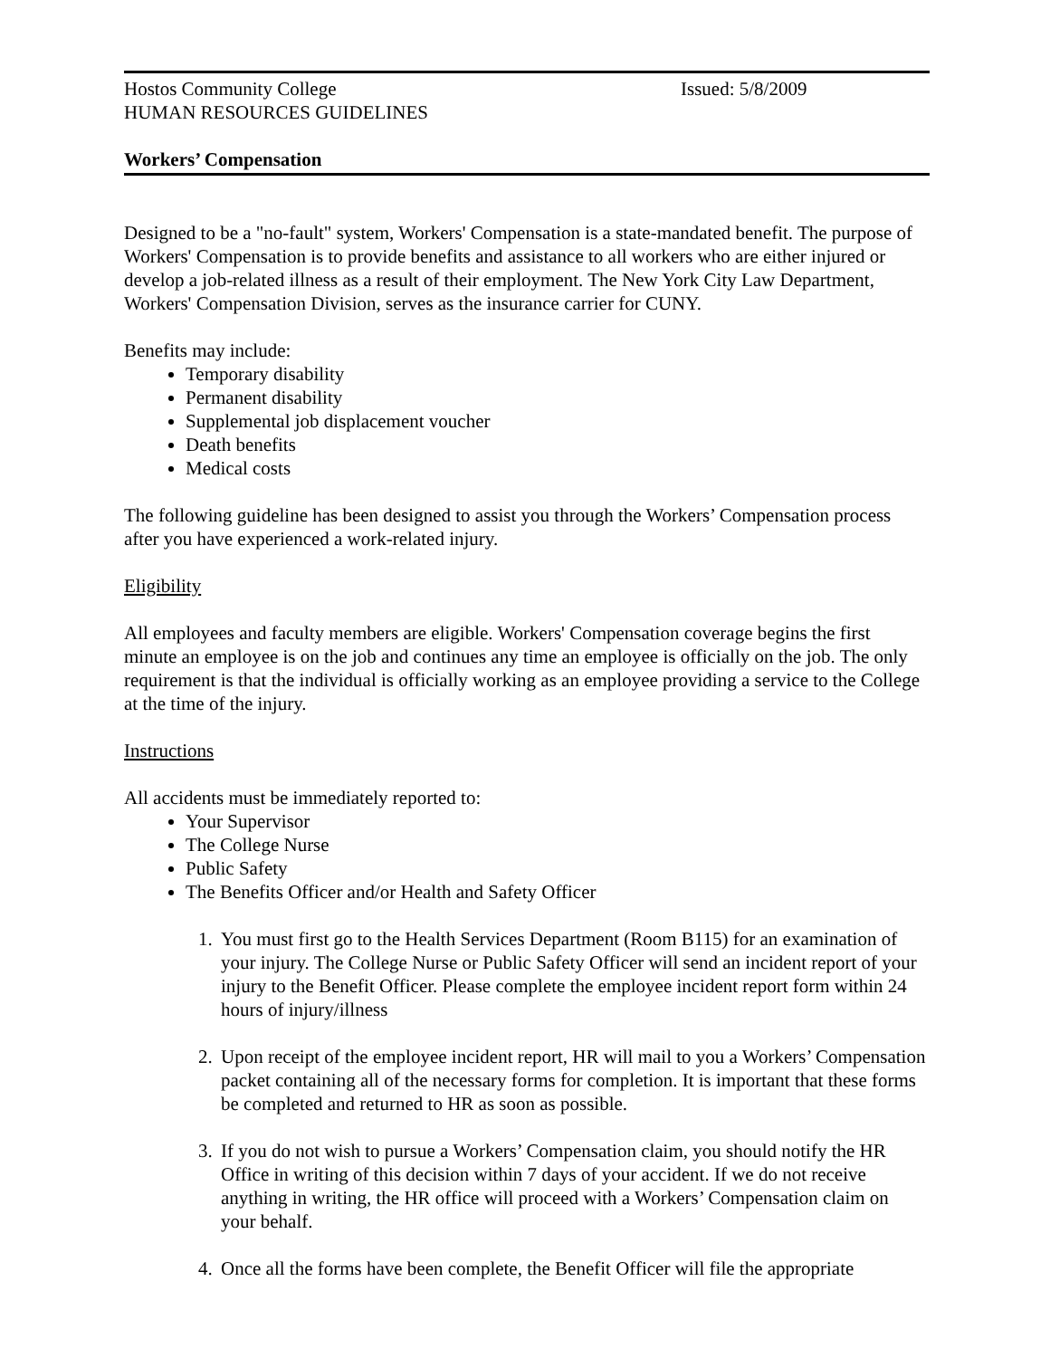Hostos Community College Issued: 5/8/2009
HUMAN RESOURCES GUIDELINES
Workers’ Compensation
Designed to be a "no-fault" system, Workers' Compensation is a state-mandated benefit. The purpose of Workers' Compensation is to provide benefits and assistance to all workers who are either injured or develop a job-related illness as a result of their employment. The New York City Law Department, Workers' Compensation Division, serves as the insurance carrier for CUNY.
Benefits may include:
Temporary disability
Permanent disability
Supplemental job displacement voucher
Death benefits
Medical costs
The following guideline has been designed to assist you through the Workers’ Compensation process after you have experienced a work-related injury.
Eligibility
All employees and faculty members are eligible. Workers' Compensation coverage begins the first minute an employee is on the job and continues any time an employee is officially on the job. The only requirement is that the individual is officially working as an employee providing a service to the College at the time of the injury.
Instructions
All accidents must be immediately reported to:
Your Supervisor
The College Nurse
Public Safety
The Benefits Officer and/or Health and Safety Officer
1. You must first go to the Health Services Department (Room B115) for an examination of your injury. The College Nurse or Public Safety Officer will send an incident report of your injury to the Benefit Officer. Please complete the employee incident report form within 24 hours of injury/illness
2. Upon receipt of the employee incident report, HR will mail to you a Workers’ Compensation packet containing all of the necessary forms for completion. It is important that these forms be completed and returned to HR as soon as possible.
3. If you do not wish to pursue a Workers’ Compensation claim, you should notify the HR Office in writing of this decision within 7 days of your accident. If we do not receive anything in writing, the HR office will proceed with a Workers’ Compensation claim on your behalf.
4. Once all the forms have been complete, the Benefit Officer will file the appropriate